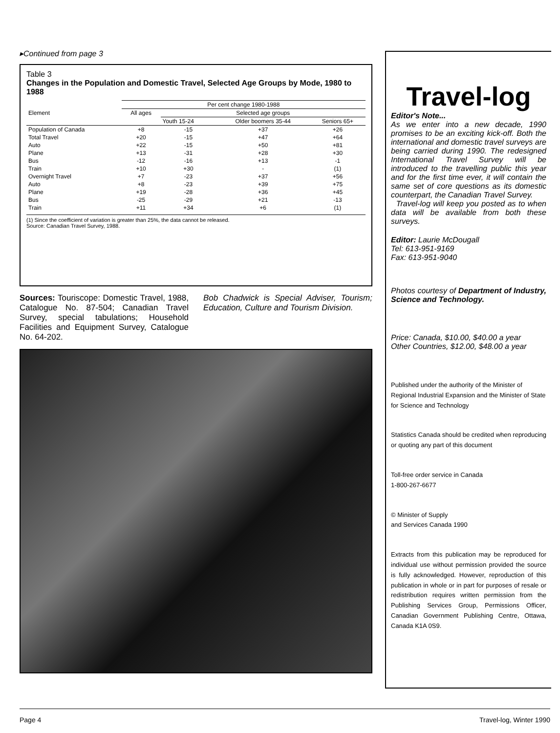▸Continued from page 3
Table 3
Changes in the Population and Domestic Travel, Selected Age Groups by Mode, 1980 to 1988
| | Per cent change 1980-1988 | | | |
| --- | --- | --- | --- | --- |
| Element | All ages | Selected age groups | | |
| | | Youth 15-24 | Older boomers 35-44 | Seniors 65+ |
| Population of Canada | +8 | -15 | +37 | +26 |
| Total Travel | +20 | -15 | +47 | +64 |
| Auto | +22 | -15 | +50 | +81 |
| Plane | +13 | -31 | +28 | +30 |
| Bus | -12 | -16 | +13 | -1 |
| Train | +10 | +30 | - | (1) |
| Overnight Travel | +7 | -23 | +37 | +56 |
| Auto | +8 | -23 | +39 | +75 |
| Plane | +19 | -28 | +36 | +45 |
| Bus | -25 | -29 | +21 | -13 |
| Train | +11 | +34 | +6 | (1) |
(1) Since the coefficient of variation is greater than 25%, the data cannot be released.
Source: Canadian Travel Survey, 1988.
Sources: Touriscope: Domestic Travel, 1988, Catalogue No. 87-504; Canadian Travel Survey, special tabulations; Household Facilities and Equipment Survey, Catalogue No. 64-202.
Bob Chadwick is Special Adviser, Tourism; Education, Culture and Tourism Division.
Travel-log
Editor's Note...
As we enter into a new decade, 1990 promises to be an exciting kick-off. Both the international and domestic travel surveys are being carried during 1990. The redesigned International Travel Survey will be introduced to the travelling public this year and for the first time ever, it will contain the same set of core questions as its domestic counterpart, the Canadian Travel Survey.
Travel-log will keep you posted as to when data will be available from both these surveys.
Editor: Laurie McDougall
Tel: 613-951-9169
Fax: 613-951-9040
Photos courtesy of Department of Industry, Science and Technology.
Price: Canada, $10.00, $40.00 a year
Other Countries, $12.00, $48.00 a year
Published under the authority of the Minister of Regional Industrial Expansion and the Minister of State for Science and Technology
Statistics Canada should be credited when reproducing or quoting any part of this document
Toll-free order service in Canada
1-800-267-6677
© Minister of Supply
and Services Canada 1990
Extracts from this publication may be reproduced for individual use without permission provided the source is fully acknowledged. However, reproduction of this publication in whole or in part for purposes of resale or redistribution requires written permission from the Publishing Services Group, Permissions Officer, Canadian Government Publishing Centre, Ottawa, Canada K1A 0S9.
Page 4 Travel-log, Winter 1990